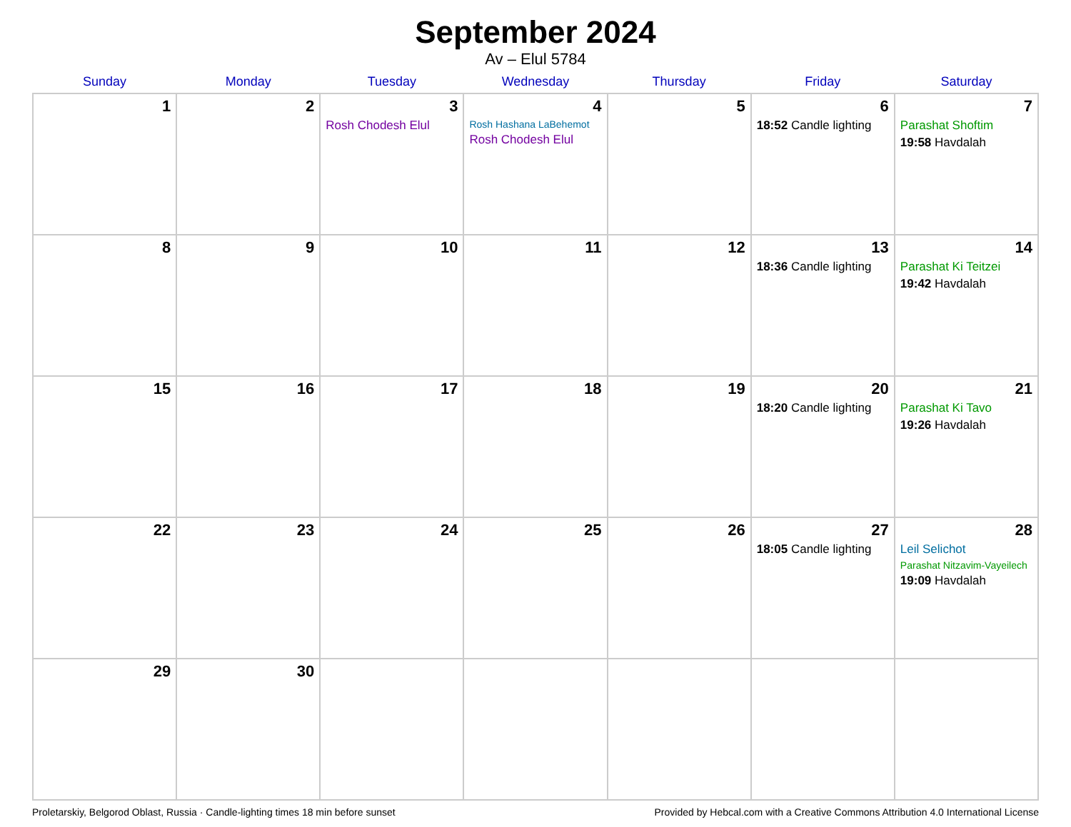September 2024
Av – Elul 5784
| Sunday | Monday | Tuesday | Wednesday | Thursday | Friday | Saturday |
| --- | --- | --- | --- | --- | --- | --- |
| 1 | 2 | 3 Rosh Chodesh Elul | 4 Rosh Hashana LaBehemot Rosh Chodesh Elul | 5 | 6 18:52 Candle lighting | 7 Parashat Shoftim 19:58 Havdalah |
| 8 | 9 | 10 | 11 | 12 | 13 18:36 Candle lighting | 14 Parashat Ki Teitzei 19:42 Havdalah |
| 15 | 16 | 17 | 18 | 19 | 20 18:20 Candle lighting | 21 Parashat Ki Tavo 19:26 Havdalah |
| 22 | 23 | 24 | 25 | 26 | 27 18:05 Candle lighting | 28 Leil Selichot Parashat Nitzavim-Vayeilech 19:09 Havdalah |
| 29 | 30 | | | | | |
Proletarskiy, Belgorod Oblast, Russia · Candle-lighting times 18 min before sunset Provided by Hebcal.com with a Creative Commons Attribution 4.0 International License